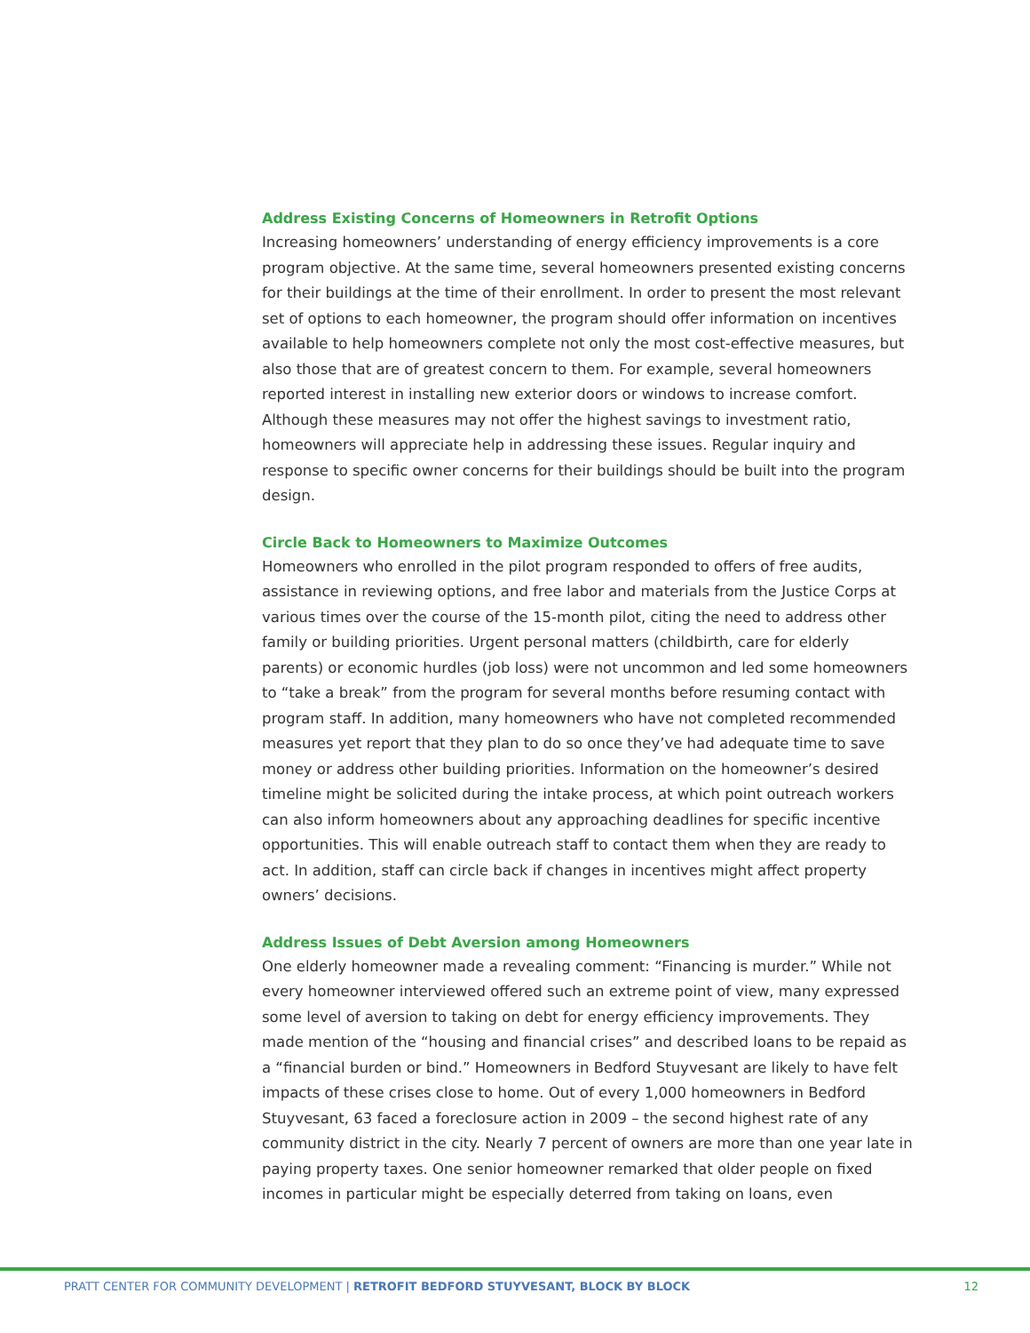Address Existing Concerns of Homeowners in Retrofit Options
Increasing homeowners’ understanding of energy efficiency improvements is a core program objective. At the same time, several homeowners presented existing concerns for their buildings at the time of their enrollment. In order to present the most relevant set of options to each homeowner, the program should offer information on incentives available to help homeowners complete not only the most cost-effective measures, but also those that are of greatest concern to them. For example, several homeowners reported interest in installing new exterior doors or windows to increase comfort. Although these measures may not offer the highest savings to investment ratio, homeowners will appreciate help in addressing these issues. Regular inquiry and response to specific owner concerns for their buildings should be built into the program design.
Circle Back to Homeowners to Maximize Outcomes
Homeowners who enrolled in the pilot program responded to offers of free audits, assistance in reviewing options, and free labor and materials from the Justice Corps at various times over the course of the 15-month pilot, citing the need to address other family or building priorities. Urgent personal matters (childbirth, care for elderly parents) or economic hurdles (job loss) were not uncommon and led some homeowners to “take a break” from the program for several months before resuming contact with program staff. In addition, many homeowners who have not completed recommended measures yet report that they plan to do so once they’ve had adequate time to save money or address other building priorities. Information on the homeowner’s desired timeline might be solicited during the intake process, at which point outreach workers can also inform homeowners about any approaching deadlines for specific incentive opportunities. This will enable outreach staff to contact them when they are ready to act. In addition, staff can circle back if changes in incentives might affect property owners’ decisions.
Address Issues of Debt Aversion among Homeowners
One elderly homeowner made a revealing comment: “Financing is murder.” While not every homeowner interviewed offered such an extreme point of view, many expressed some level of aversion to taking on debt for energy efficiency improvements. They made mention of the “housing and financial crises” and described loans to be repaid as a “financial burden or bind.” Homeowners in Bedford Stuyvesant are likely to have felt impacts of these crises close to home. Out of every 1,000 homeowners in Bedford Stuyvesant, 63 faced a foreclosure action in 2009 – the second highest rate of any community district in the city. Nearly 7 percent of owners are more than one year late in paying property taxes. One senior homeowner remarked that older people on fixed incomes in particular might be especially deterred from taking on loans, even
PRATT CENTER FOR COMMUNITY DEVELOPMENT | RETROFIT BEDFORD STUYVESANT, BLOCK BY BLOCK 12